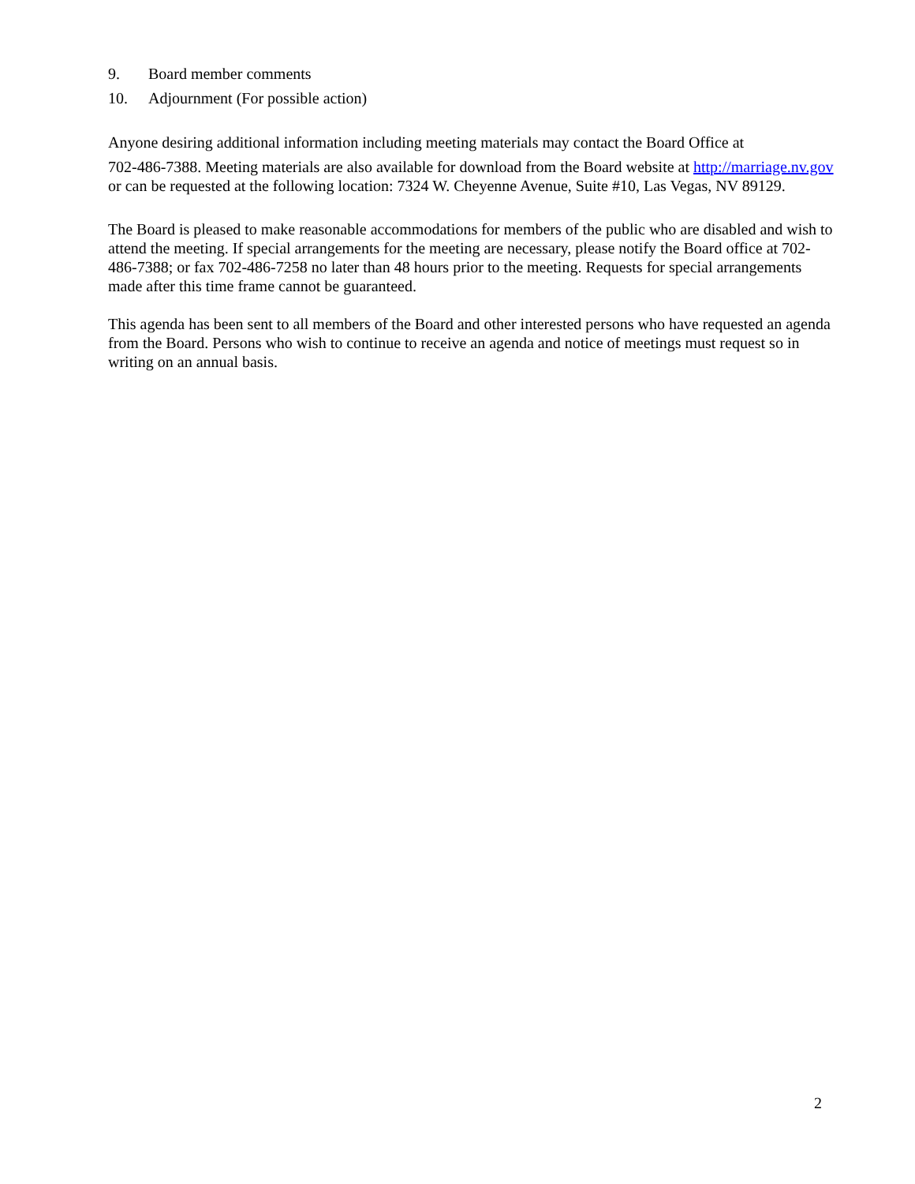9. Board member comments
10. Adjournment (For possible action)
Anyone desiring additional information including meeting materials may contact the Board Office at
702-486-7388. Meeting materials are also available for download from the Board website at http://marriage.nv.gov or can be requested at the following location: 7324 W. Cheyenne Avenue, Suite #10, Las Vegas, NV 89129.
The Board is pleased to make reasonable accommodations for members of the public who are disabled and wish to attend the meeting. If special arrangements for the meeting are necessary, please notify the Board office at 702-486-7388; or fax 702-486-7258 no later than 48 hours prior to the meeting. Requests for special arrangements made after this time frame cannot be guaranteed.
This agenda has been sent to all members of the Board and other interested persons who have requested an agenda from the Board. Persons who wish to continue to receive an agenda and notice of meetings must request so in writing on an annual basis.
2